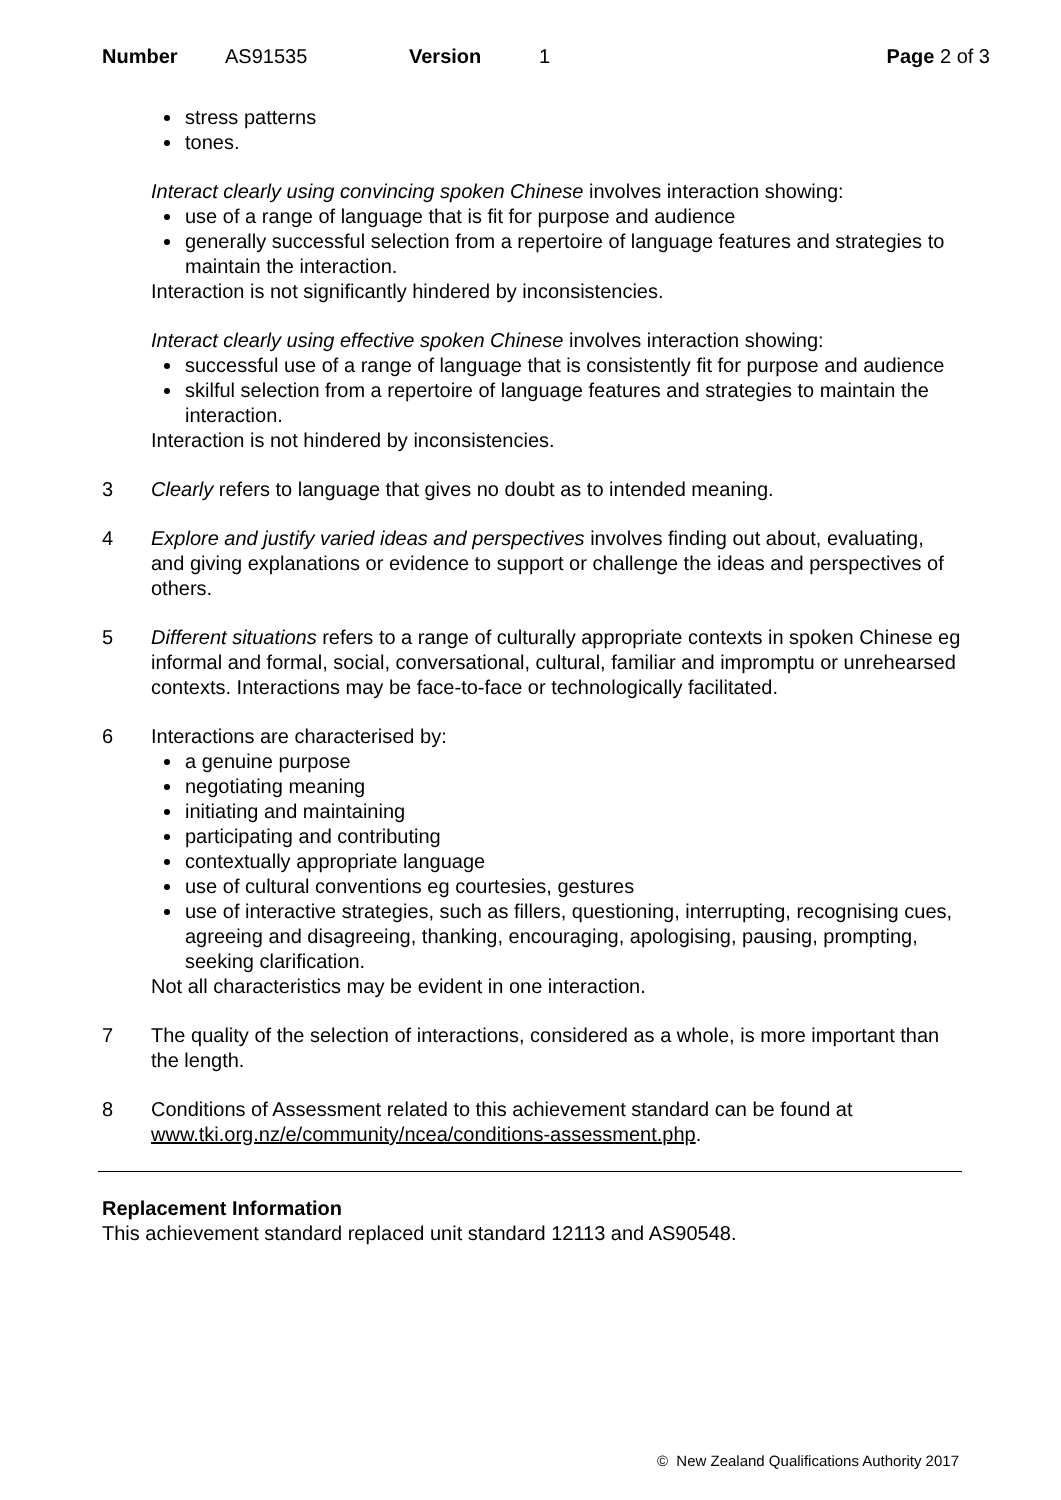Number AS91535 Version 1 Page 2 of 3
stress patterns
tones.
Interact clearly using convincing spoken Chinese involves interaction showing:
use of a range of language that is fit for purpose and audience
generally successful selection from a repertoire of language features and strategies to maintain the interaction.
Interaction is not significantly hindered by inconsistencies.
Interact clearly using effective spoken Chinese involves interaction showing:
successful use of a range of language that is consistently fit for purpose and audience
skilful selection from a repertoire of language features and strategies to maintain the interaction.
Interaction is not hindered by inconsistencies.
3 Clearly refers to language that gives no doubt as to intended meaning.
4 Explore and justify varied ideas and perspectives involves finding out about, evaluating, and giving explanations or evidence to support or challenge the ideas and perspectives of others.
5 Different situations refers to a range of culturally appropriate contexts in spoken Chinese eg informal and formal, social, conversational, cultural, familiar and impromptu or unrehearsed contexts. Interactions may be face-to-face or technologically facilitated.
6 Interactions are characterised by:
a genuine purpose
negotiating meaning
initiating and maintaining
participating and contributing
contextually appropriate language
use of cultural conventions eg courtesies, gestures
use of interactive strategies, such as fillers, questioning, interrupting, recognising cues, agreeing and disagreeing, thanking, encouraging, apologising, pausing, prompting, seeking clarification.
Not all characteristics may be evident in one interaction.
7 The quality of the selection of interactions, considered as a whole, is more important than the length.
8 Conditions of Assessment related to this achievement standard can be found at www.tki.org.nz/e/community/ncea/conditions-assessment.php.
Replacement Information
This achievement standard replaced unit standard 12113 and AS90548.
© New Zealand Qualifications Authority 2017